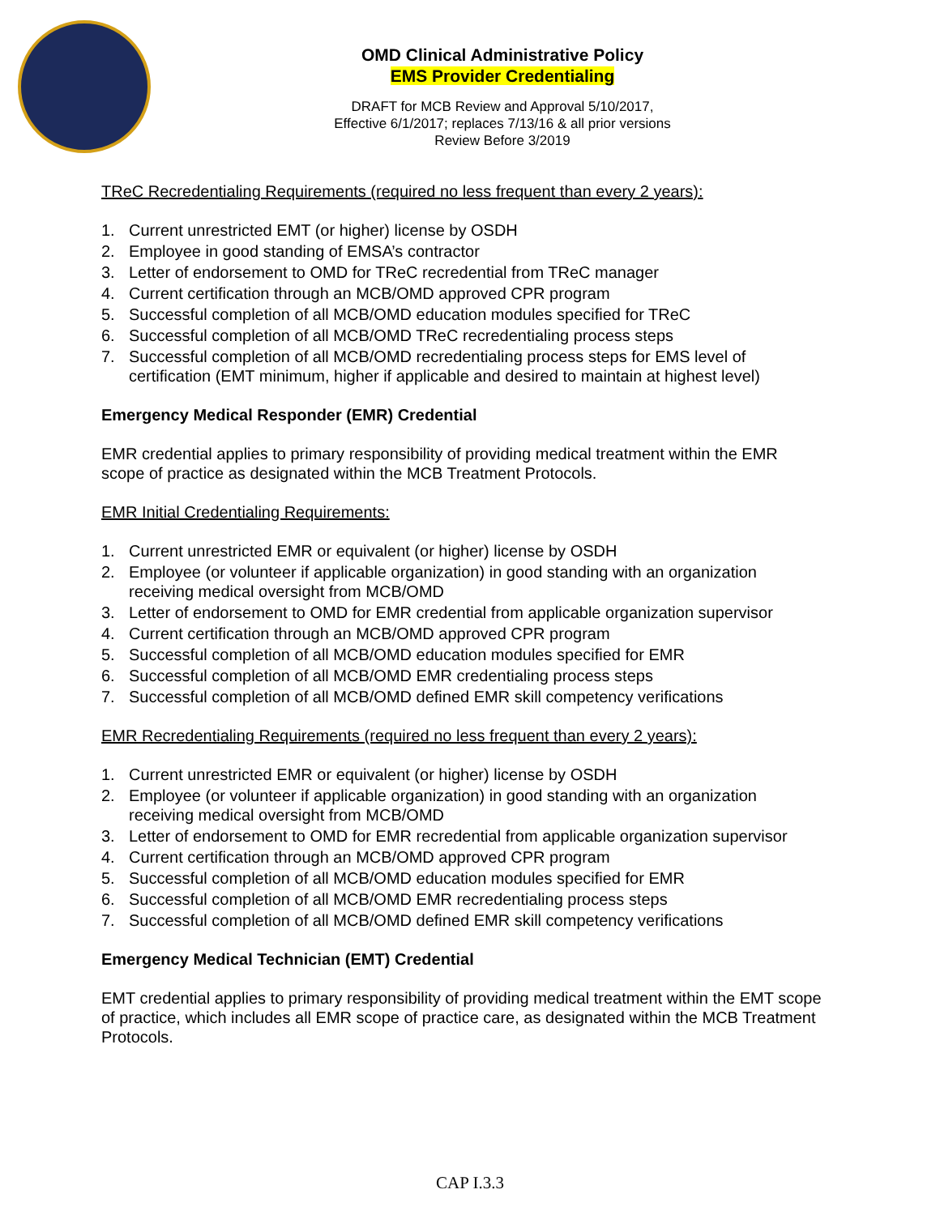OMD Clinical Administrative Policy
EMS Provider Credentialing
DRAFT for MCB Review and Approval 5/10/2017,
Effective 6/1/2017; replaces 7/13/16 & all prior versions
Review Before 3/2019
TReC Recredentialing Requirements (required no less frequent than every 2 years):
1. Current unrestricted EMT (or higher) license by OSDH
2. Employee in good standing of EMSA’s contractor
3. Letter of endorsement to OMD for TReC recredential from TReC manager
4. Current certification through an MCB/OMD approved CPR program
5. Successful completion of all MCB/OMD education modules specified for TReC
6. Successful completion of all MCB/OMD TReC recredentialing process steps
7. Successful completion of all MCB/OMD recredentialing process steps for EMS level of certification (EMT minimum, higher if applicable and desired to maintain at highest level)
Emergency Medical Responder (EMR) Credential
EMR credential applies to primary responsibility of providing medical treatment within the EMR scope of practice as designated within the MCB Treatment Protocols.
EMR Initial Credentialing Requirements:
1. Current unrestricted EMR or equivalent (or higher) license by OSDH
2. Employee (or volunteer if applicable organization) in good standing with an organization receiving medical oversight from MCB/OMD
3. Letter of endorsement to OMD for EMR credential from applicable organization supervisor
4. Current certification through an MCB/OMD approved CPR program
5. Successful completion of all MCB/OMD education modules specified for EMR
6. Successful completion of all MCB/OMD EMR credentialing process steps
7. Successful completion of all MCB/OMD defined EMR skill competency verifications
EMR Recredentialing Requirements (required no less frequent than every 2 years):
1. Current unrestricted EMR or equivalent (or higher) license by OSDH
2. Employee (or volunteer if applicable organization) in good standing with an organization receiving medical oversight from MCB/OMD
3. Letter of endorsement to OMD for EMR recredential from applicable organization supervisor
4. Current certification through an MCB/OMD approved CPR program
5. Successful completion of all MCB/OMD education modules specified for EMR
6. Successful completion of all MCB/OMD EMR recredentialing process steps
7. Successful completion of all MCB/OMD defined EMR skill competency verifications
Emergency Medical Technician (EMT) Credential
EMT credential applies to primary responsibility of providing medical treatment within the EMT scope of practice, which includes all EMR scope of practice care, as designated within the MCB Treatment Protocols.
CAP I.3.3